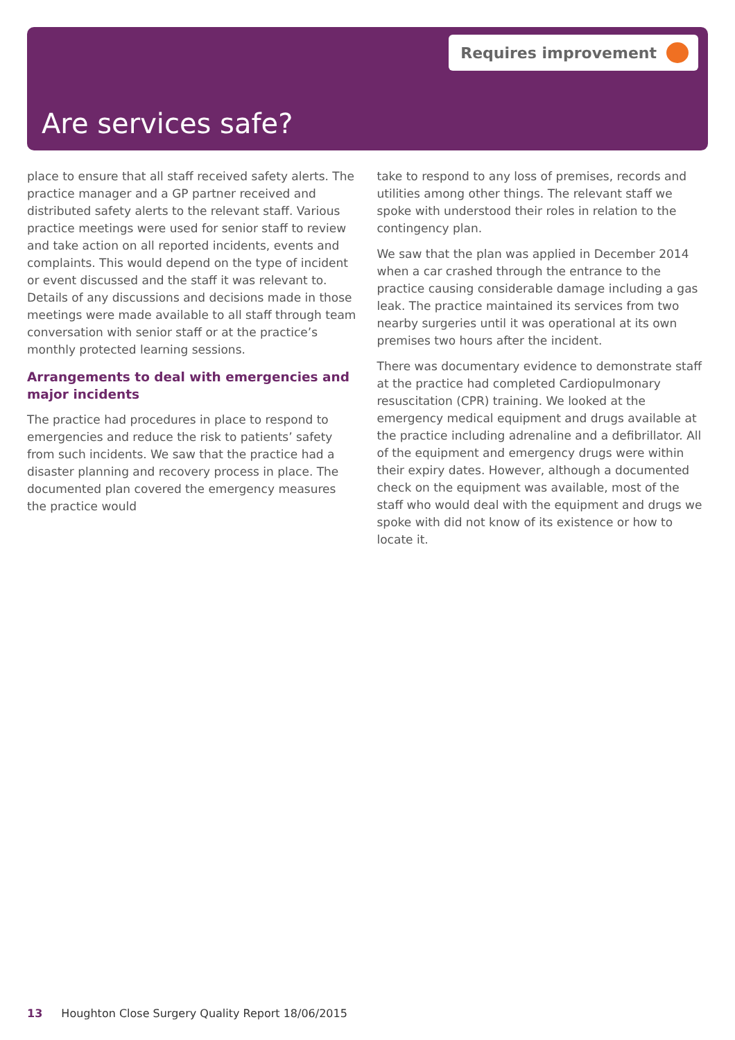Requires improvement
Are services safe?
place to ensure that all staff received safety alerts. The practice manager and a GP partner received and distributed safety alerts to the relevant staff. Various practice meetings were used for senior staff to review and take action on all reported incidents, events and complaints. This would depend on the type of incident or event discussed and the staff it was relevant to. Details of any discussions and decisions made in those meetings were made available to all staff through team conversation with senior staff or at the practice’s monthly protected learning sessions.
Arrangements to deal with emergencies and major incidents
The practice had procedures in place to respond to emergencies and reduce the risk to patients’ safety from such incidents. We saw that the practice had a disaster planning and recovery process in place. The documented plan covered the emergency measures the practice would
take to respond to any loss of premises, records and utilities among other things. The relevant staff we spoke with understood their roles in relation to the contingency plan.
We saw that the plan was applied in December 2014 when a car crashed through the entrance to the practice causing considerable damage including a gas leak. The practice maintained its services from two nearby surgeries until it was operational at its own premises two hours after the incident.
There was documentary evidence to demonstrate staff at the practice had completed Cardiopulmonary resuscitation (CPR) training. We looked at the emergency medical equipment and drugs available at the practice including adrenaline and a defibrillator. All of the equipment and emergency drugs were within their expiry dates. However, although a documented check on the equipment was available, most of the staff who would deal with the equipment and drugs we spoke with did not know of its existence or how to locate it.
13 Houghton Close Surgery Quality Report 18/06/2015